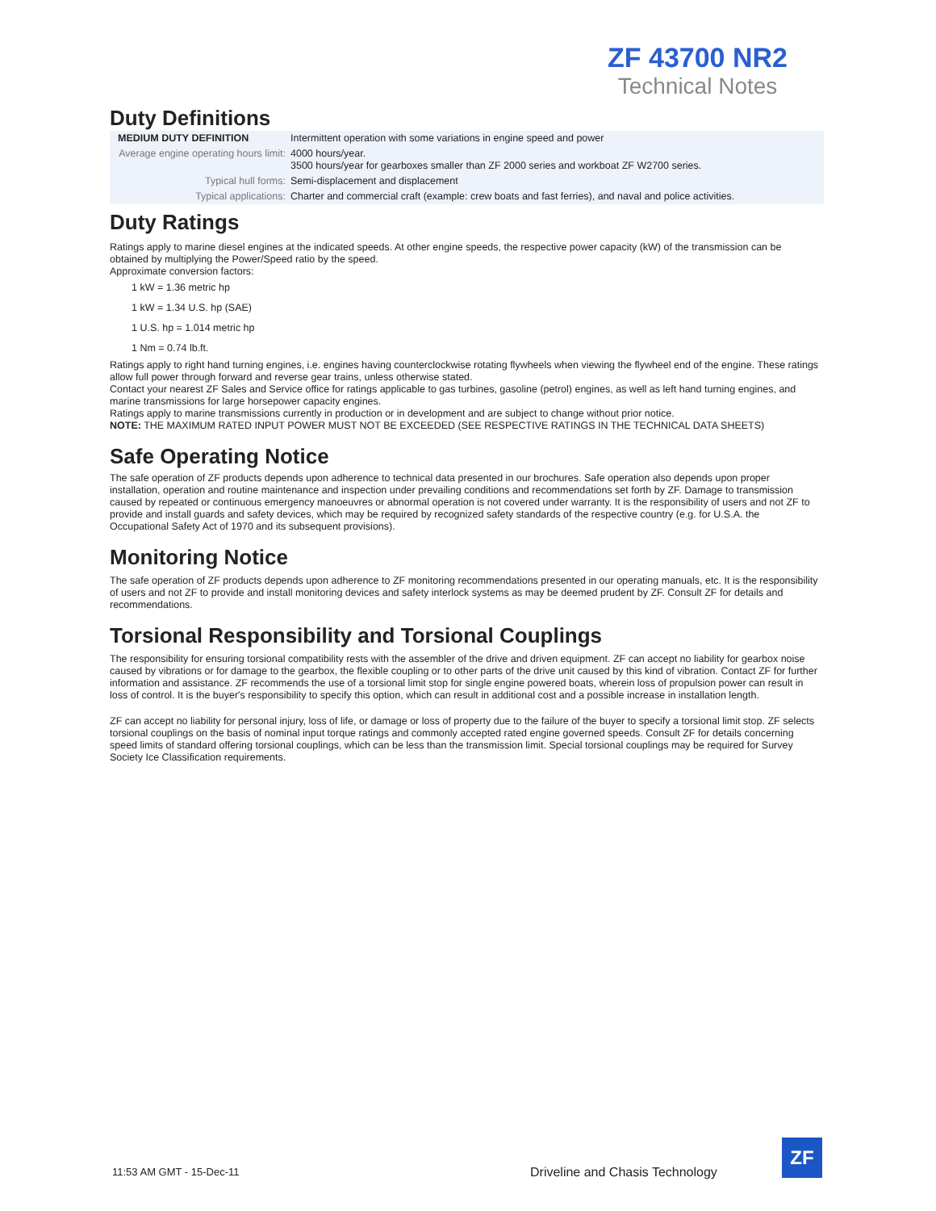ZF 43700 NR2
Technical Notes
Duty Definitions
| MEDIUM DUTY DEFINITION | Intermittent operation with some variations in engine speed and power |
| Average engine operating hours limit: | 4000 hours/year. 3500 hours/year for gearboxes smaller than ZF 2000 series and workboat ZF W2700 series. |
| Typical hull forms: | Semi-displacement and displacement |
| Typical applications: | Charter and commercial craft (example: crew boats and fast ferries), and naval and police activities. |
Duty Ratings
Ratings apply to marine diesel engines at the indicated speeds. At other engine speeds, the respective power capacity (kW) of the transmission can be obtained by multiplying the Power/Speed ratio by the speed.
Approximate conversion factors:
1 kW = 1.36 metric hp
1 kW = 1.34 U.S. hp (SAE)
1 U.S. hp = 1.014 metric hp
1 Nm = 0.74 lb.ft.
Ratings apply to right hand turning engines, i.e. engines having counterclockwise rotating flywheels when viewing the flywheel end of the engine. These ratings allow full power through forward and reverse gear trains, unless otherwise stated.
Contact your nearest ZF Sales and Service office for ratings applicable to gas turbines, gasoline (petrol) engines, as well as left hand turning engines, and marine transmissions for large horsepower capacity engines.
Ratings apply to marine transmissions currently in production or in development and are subject to change without prior notice.
NOTE: THE MAXIMUM RATED INPUT POWER MUST NOT BE EXCEEDED (SEE RESPECTIVE RATINGS IN THE TECHNICAL DATA SHEETS)
Safe Operating Notice
The safe operation of ZF products depends upon adherence to technical data presented in our brochures. Safe operation also depends upon proper installation, operation and routine maintenance and inspection under prevailing conditions and recommendations set forth by ZF. Damage to transmission caused by repeated or continuous emergency manoeuvres or abnormal operation is not covered under warranty. It is the responsibility of users and not ZF to provide and install guards and safety devices, which may be required by recognized safety standards of the respective country (e.g. for U.S.A. the Occupational Safety Act of 1970 and its subsequent provisions).
Monitoring Notice
The safe operation of ZF products depends upon adherence to ZF monitoring recommendations presented in our operating manuals, etc. It is the responsibility of users and not ZF to provide and install monitoring devices and safety interlock systems as may be deemed prudent by ZF. Consult ZF for details and recommendations.
Torsional Responsibility and Torsional Couplings
The responsibility for ensuring torsional compatibility rests with the assembler of the drive and driven equipment. ZF can accept no liability for gearbox noise caused by vibrations or for damage to the gearbox, the flexible coupling or to other parts of the drive unit caused by this kind of vibration. Contact ZF for further information and assistance. ZF recommends the use of a torsional limit stop for single engine powered boats, wherein loss of propulsion power can result in loss of control. It is the buyer's responsibility to specify this option, which can result in additional cost and a possible increase in installation length.
ZF can accept no liability for personal injury, loss of life, or damage or loss of property due to the failure of the buyer to specify a torsional limit stop. ZF selects torsional couplings on the basis of nominal input torque ratings and commonly accepted rated engine governed speeds. Consult ZF for details concerning speed limits of standard offering torsional couplings, which can be less than the transmission limit. Special torsional couplings may be required for Survey Society Ice Classification requirements.
11:53 AM GMT - 15-Dec-11
Driveline and Chasis Technology
ZF